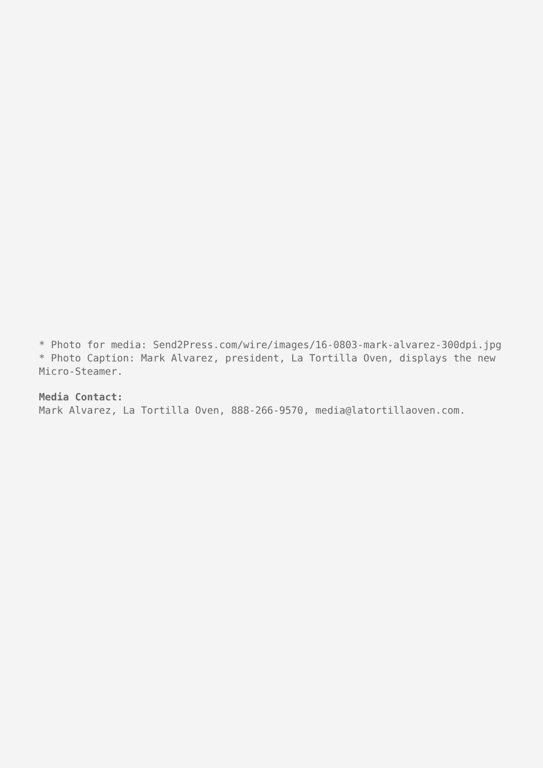* Photo for media: Send2Press.com/wire/images/16-0803-mark-alvarez-300dpi.jpg
* Photo Caption: Mark Alvarez, president, La Tortilla Oven, displays the new Micro-Steamer.
Media Contact:
Mark Alvarez, La Tortilla Oven, 888-266-9570, media@latortillaoven.com.